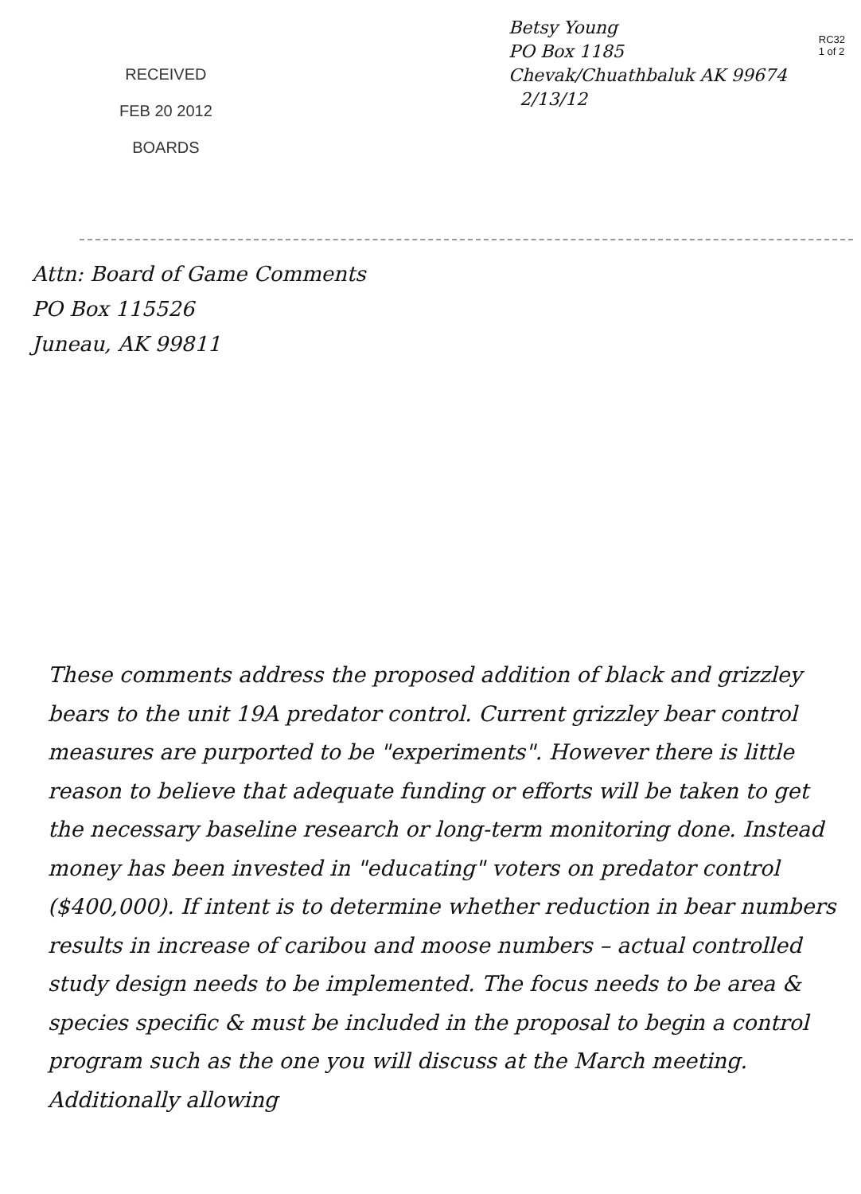RECEIVED
FEB 20 2012
BOARDS
Betsy Young
PO Box 1185
Chevak/Chuathbaluk AK 99674
2/13/12
RC32
1 of 2
Attn: Board of Game Comments
PO Box 115526
Juneau, AK 99811
These comments address the proposed addition of black and grizzley bears to the unit 19A predator control. Current grizzley bear control measures are purported to be "experiments". However there is little reason to believe that adequate funding or efforts will be taken to get the necessary baseline research or long-term monitoring done. Instead money has been invested in "educating" voters on predator control ($400,000). If intent is to determine whether reduction in bear numbers results in increase of caribou and moose numbers – actual controlled study design needs to be implemented. The focus needs to be area & species specific & must be included in the proposal to begin a control program such as the one you will discuss at the March meeting. Additionally allowing